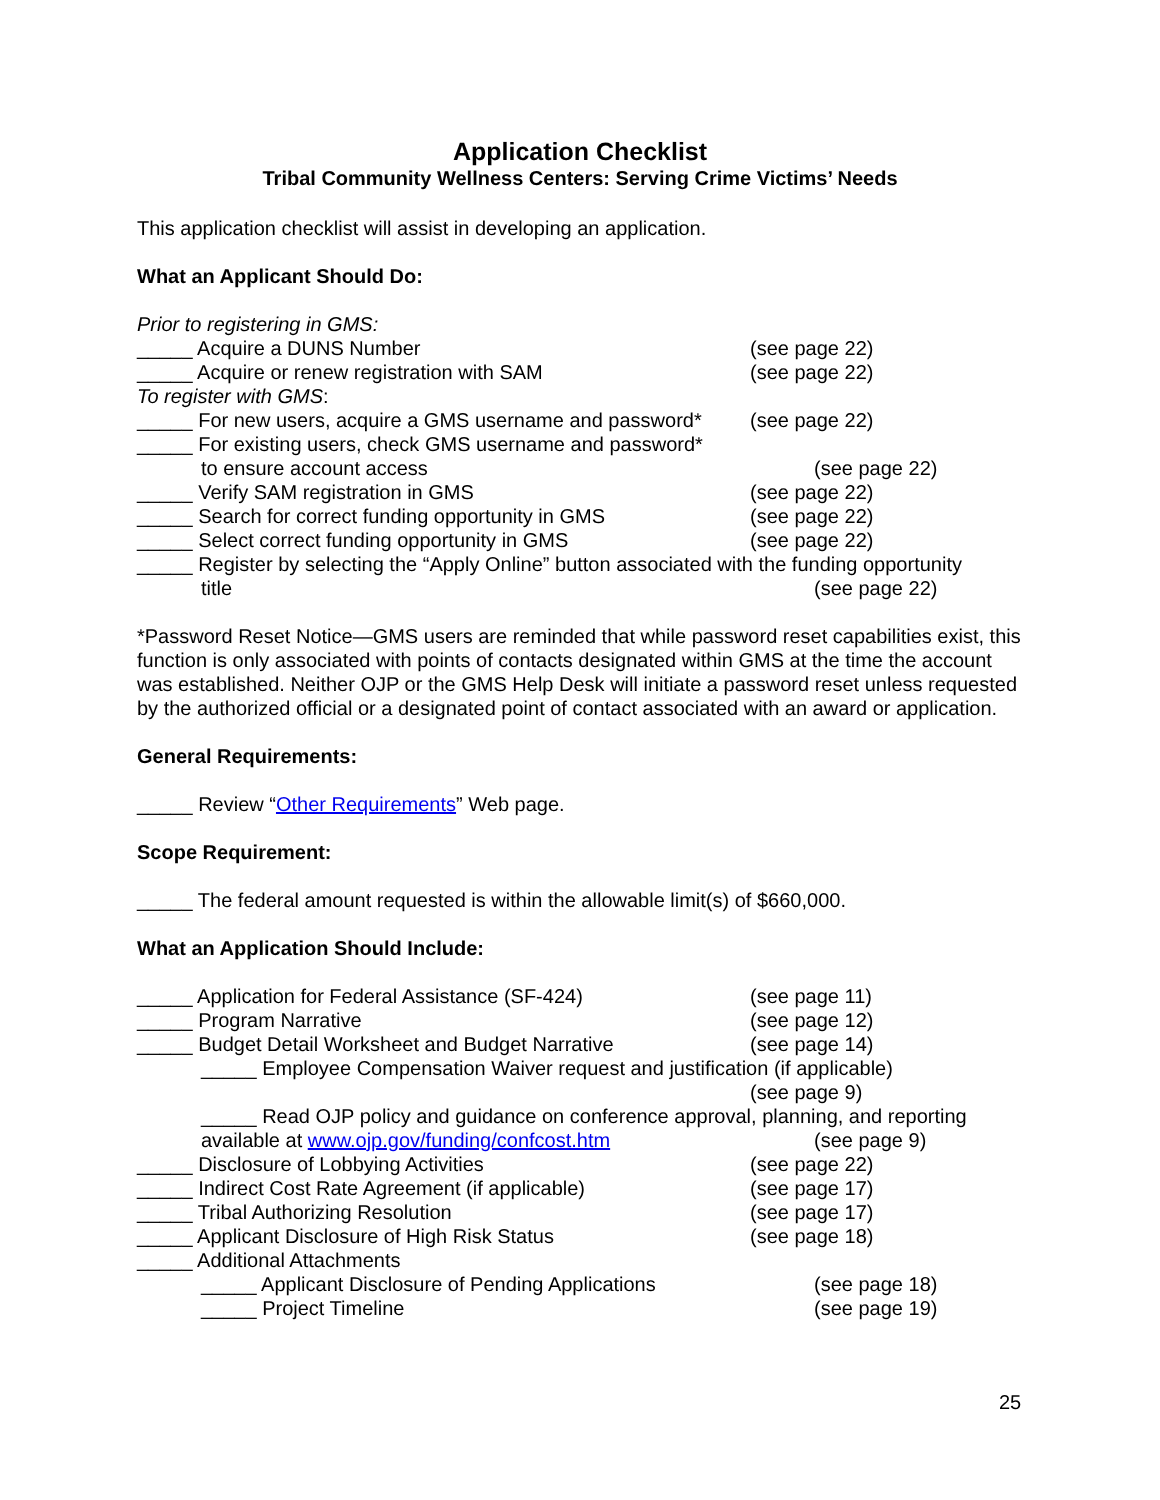Application Checklist
Tribal Community Wellness Centers: Serving Crime Victims’ Needs
This application checklist will assist in developing an application.
What an Applicant Should Do:
Prior to registering in GMS:
_____ Acquire a DUNS Number (see page 22)
_____ Acquire or renew registration with SAM (see page 22)
To register with GMS:
_____ For new users, acquire a GMS username and password* (see page 22)
_____ For existing users, check GMS username and password*
to ensure account access (see page 22)
_____ Verify SAM registration in GMS (see page 22)
_____ Search for correct funding opportunity in GMS (see page 22)
_____ Select correct funding opportunity in GMS (see page 22)
_____ Register by selecting the “Apply Online” button associated with the funding opportunity
title (see page 22)
*Password Reset Notice—GMS users are reminded that while password reset capabilities exist, this function is only associated with points of contacts designated within GMS at the time the account was established. Neither OJP or the GMS Help Desk will initiate a password reset unless requested by the authorized official or a designated point of contact associated with an award or application.
General Requirements:
_____ Review “Other Requirements” Web page.
Scope Requirement:
_____ The federal amount requested is within the allowable limit(s) of $660,000.
What an Application Should Include:
_____ Application for Federal Assistance (SF-424) (see page 11)
_____ Program Narrative (see page 12)
_____ Budget Detail Worksheet and Budget Narrative (see page 14)
_____ Employee Compensation Waiver request and justification (if applicable)
(see page 9)
_____ Read OJP policy and guidance on conference approval, planning, and reporting
available at www.ojp.gov/funding/confcost.htm (see page 9)
_____ Disclosure of Lobbying Activities (see page 22)
_____ Indirect Cost Rate Agreement (if applicable) (see page 17)
_____ Tribal Authorizing Resolution (see page 17)
_____ Applicant Disclosure of High Risk Status (see page 18)
_____ Additional Attachments
_____ Applicant Disclosure of Pending Applications (see page 18)
_____ Project Timeline (see page 19)
25